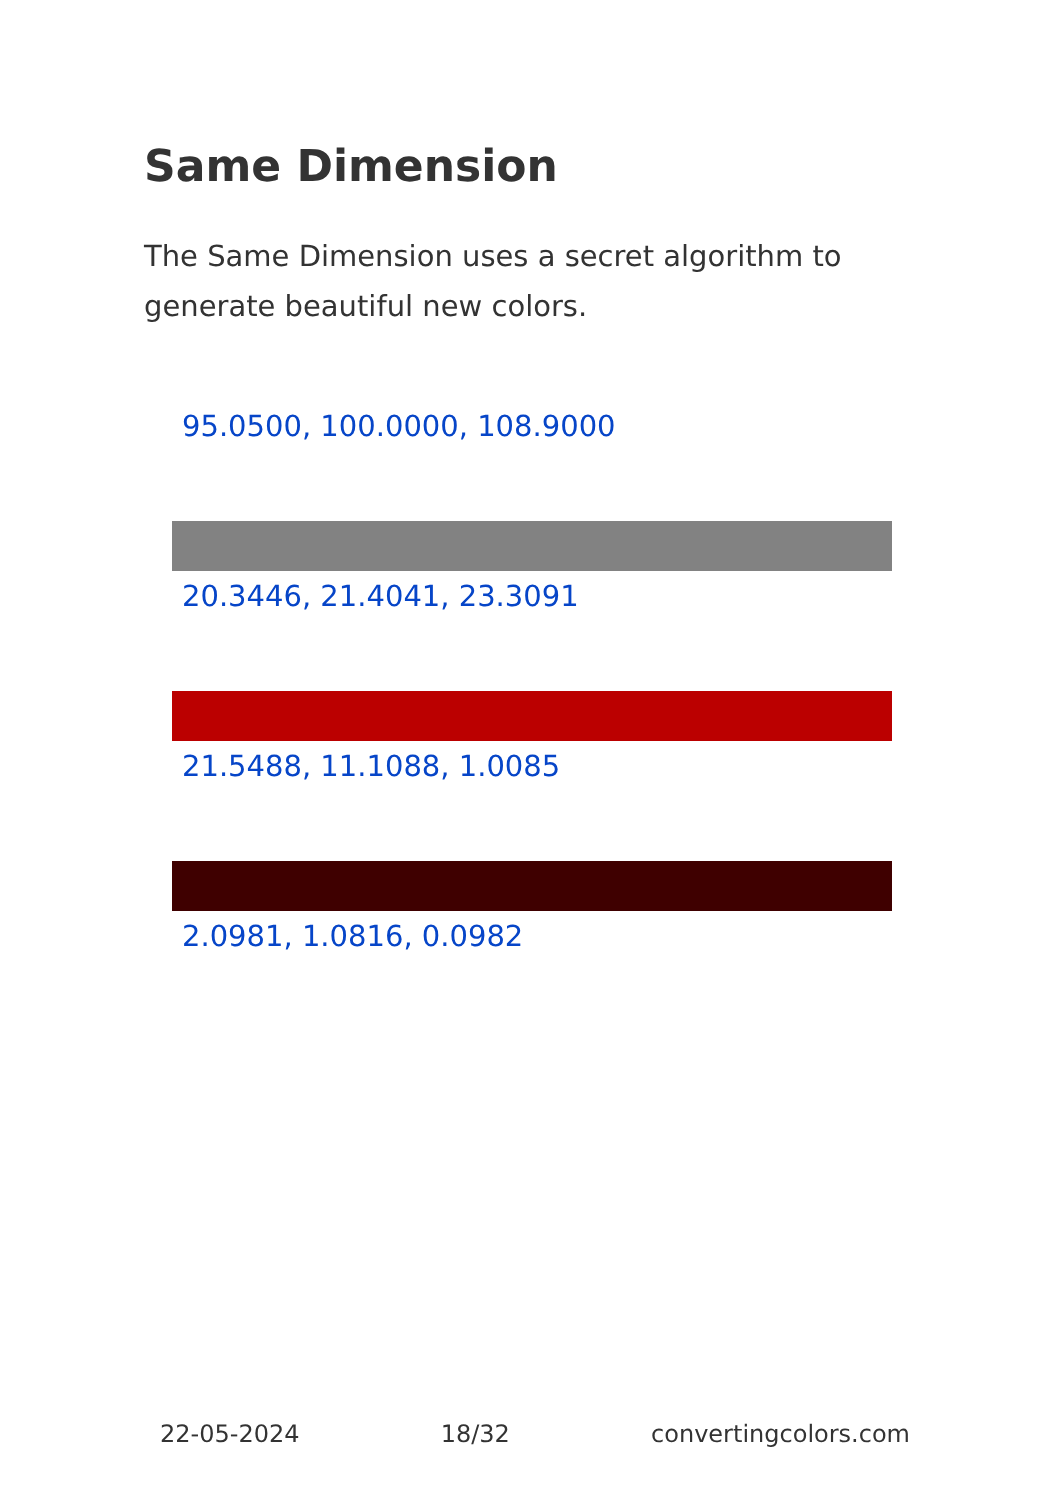Same Dimension
The Same Dimension uses a secret algorithm to generate beautiful new colors.
95.0500, 100.0000, 108.9000
20.3446, 21.4041, 23.3091
21.5488, 11.1088, 1.0085
2.0981, 1.0816, 0.0982
22-05-2024 18/32 convertingcolors.com